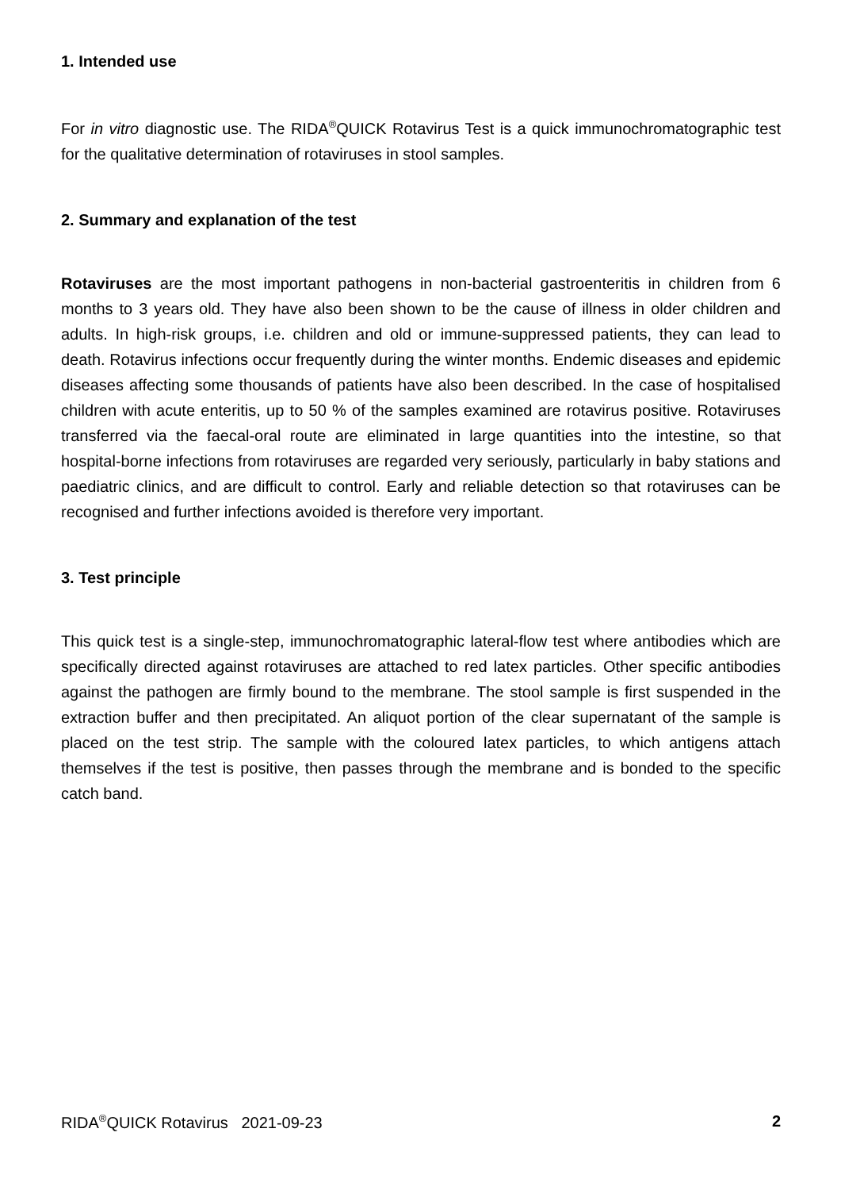1. Intended use
For in vitro diagnostic use. The RIDA<sup>®</sup>QUICK Rotavirus Test is a quick immunochromatographic test for the qualitative determination of rotaviruses in stool samples.
2. Summary and explanation of the test
Rotaviruses are the most important pathogens in non-bacterial gastroenteritis in children from 6 months to 3 years old. They have also been shown to be the cause of illness in older children and adults. In high-risk groups, i.e. children and old or immune-suppressed patients, they can lead to death. Rotavirus infections occur frequently during the winter months. Endemic diseases and epidemic diseases affecting some thousands of patients have also been described. In the case of hospitalised children with acute enteritis, up to 50 % of the samples examined are rotavirus positive. Rotaviruses transferred via the faecal-oral route are eliminated in large quantities into the intestine, so that hospital-borne infections from rotaviruses are regarded very seriously, particularly in baby stations and paediatric clinics, and are difficult to control. Early and reliable detection so that rotaviruses can be recognised and further infections avoided is therefore very important.
3. Test principle
This quick test is a single-step, immunochromatographic lateral-flow test where antibodies which are specifically directed against rotaviruses are attached to red latex particles. Other specific antibodies against the pathogen are firmly bound to the membrane. The stool sample is first suspended in the extraction buffer and then precipitated. An aliquot portion of the clear supernatant of the sample is placed on the test strip. The sample with the coloured latex particles, to which antigens attach themselves if the test is positive, then passes through the membrane and is bonded to the specific catch band.
RIDA<sup>®</sup>QUICK Rotavirus 2021-09-23 2